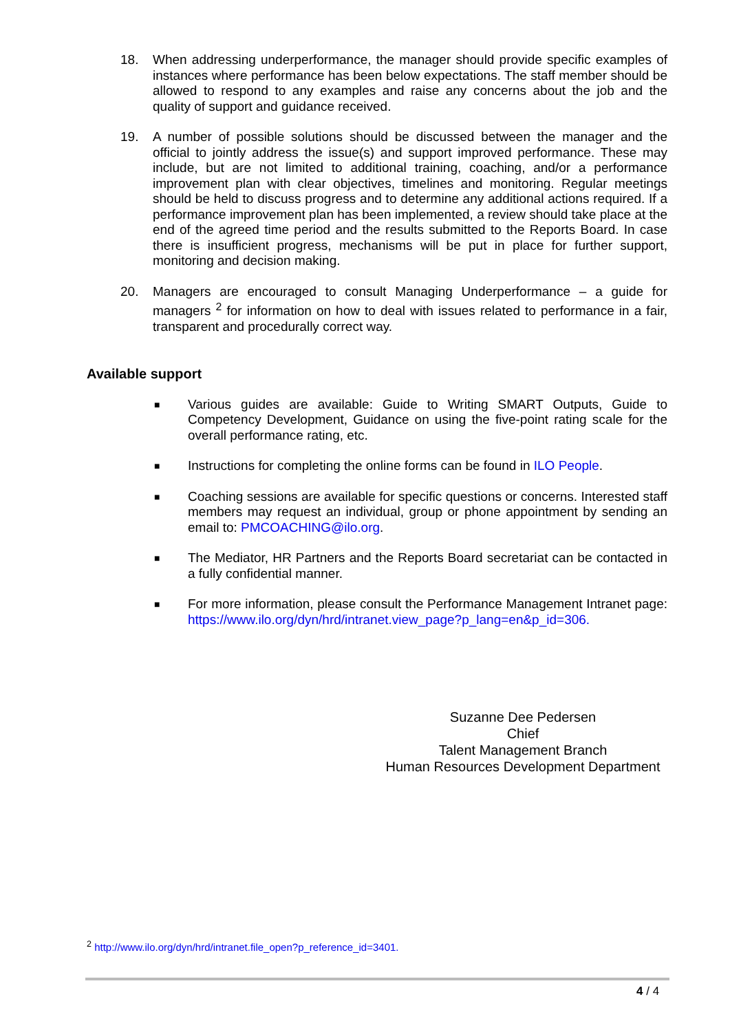18. When addressing underperformance, the manager should provide specific examples of instances where performance has been below expectations. The staff member should be allowed to respond to any examples and raise any concerns about the job and the quality of support and guidance received.
19. A number of possible solutions should be discussed between the manager and the official to jointly address the issue(s) and support improved performance. These may include, but are not limited to additional training, coaching, and/or a performance improvement plan with clear objectives, timelines and monitoring. Regular meetings should be held to discuss progress and to determine any additional actions required. If a performance improvement plan has been implemented, a review should take place at the end of the agreed time period and the results submitted to the Reports Board. In case there is insufficient progress, mechanisms will be put in place for further support, monitoring and decision making.
20. Managers are encouraged to consult Managing Underperformance – a guide for managers <sup>2</sup> for information on how to deal with issues related to performance in a fair, transparent and procedurally correct way.
Available support
■
Various guides are available: Guide to Writing SMART Outputs, Guide to Competency Development, Guidance on using the five-point rating scale for the overall performance rating, etc.
■
Instructions for completing the online forms can be found in ILO People.
■
Coaching sessions are available for specific questions or concerns. Interested staff members may request an individual, group or phone appointment by sending an email to: PMCOACHING@ilo.org.
■
The Mediator, HR Partners and the Reports Board secretariat can be contacted in a fully confidential manner.
■
For more information, please consult the Performance Management Intranet page: https://www.ilo.org/dyn/hrd/intranet.view_page?p_lang=en&p_id=306.
Suzanne Dee Pedersen
Chief
Talent Management Branch
Human Resources Development Department
<sup>2</sup> http://www.ilo.org/dyn/hrd/intranet.file_open?p_reference_id=3401.
4 / 4